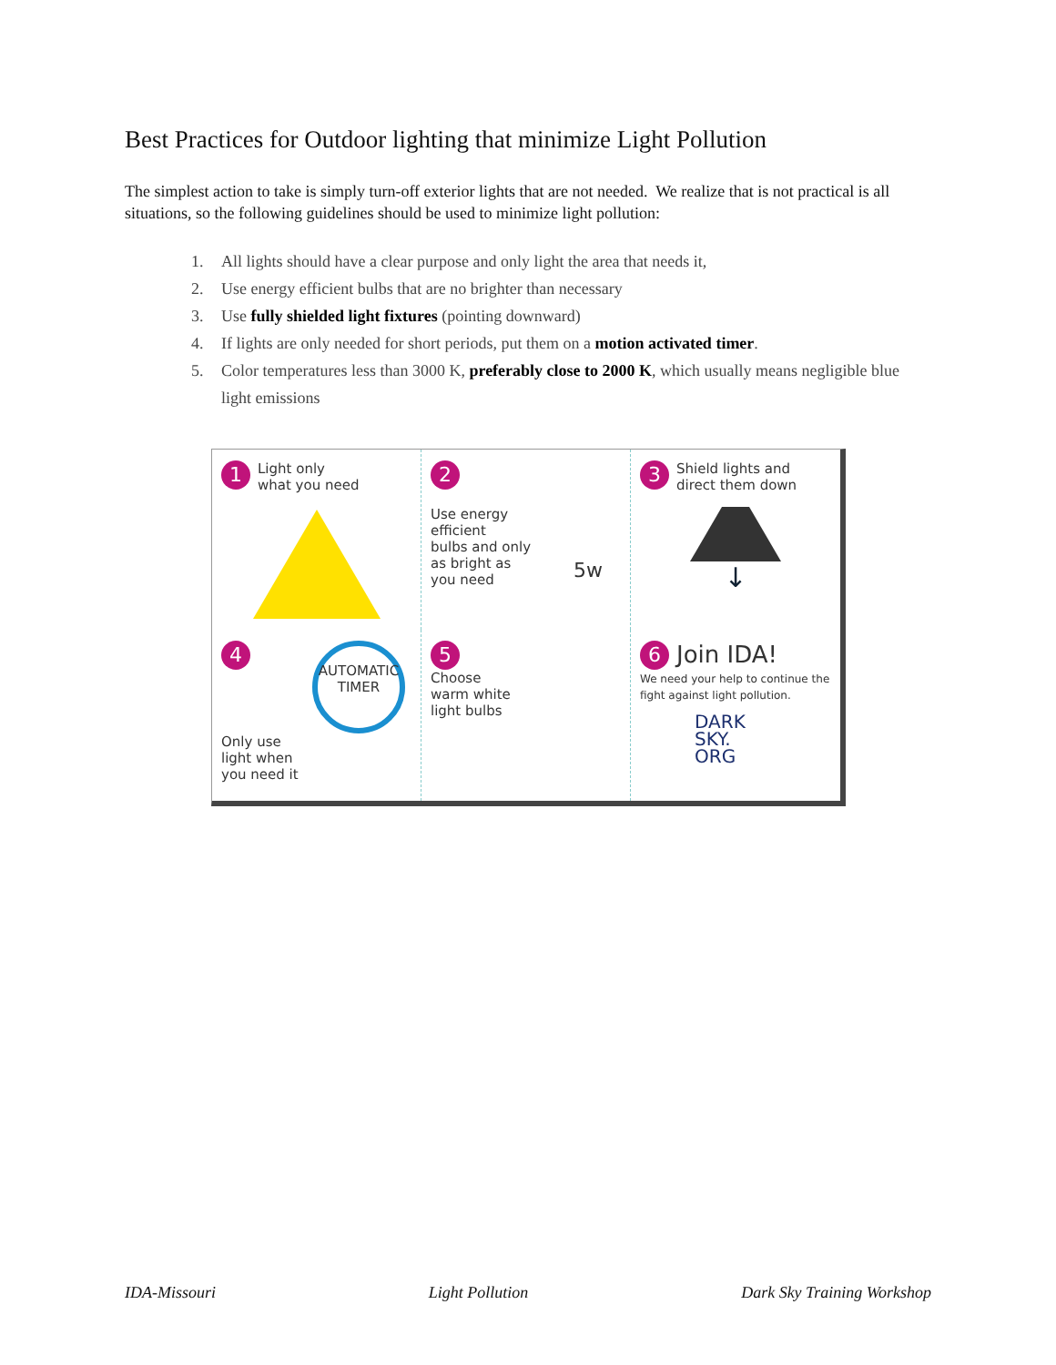Best Practices for Outdoor lighting that minimize Light Pollution
The simplest action to take is simply turn-off exterior lights that are not needed. We realize that is not practical is all situations, so the following guidelines should be used to minimize light pollution:
1. All lights should have a clear purpose and only light the area that needs it,
2. Use energy efficient bulbs that are no brighter than necessary
3. Use fully shielded light fixtures (pointing downward)
4. If lights are only needed for short periods, put them on a motion activated timer.
5. Color temperatures less than 3000 K, preferably close to 2000 K, which usually means negligible blue light emissions
1 Light only
what you need
2
Use energy
efficient
bulbs and only
as bright as
you need
5w
3 Shield lights and
direct them down
↓
4
AUTOMATIC
TIMER
Only use
light when
you need it
5
Choose
warm white
light bulbs
6 Join IDA!
We need your help to continue the fight against light pollution.
DARK
SKY.
ORG
IDA-Missouri Light Pollution Dark Sky Training Workshop